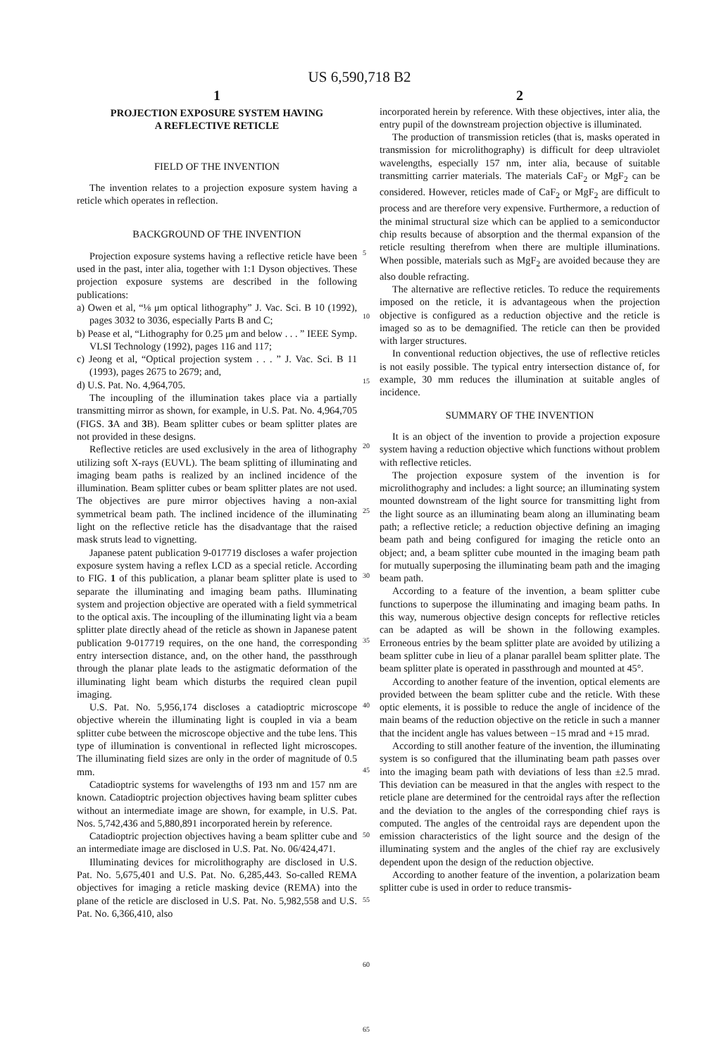US 6,590,718 B2
1
PROJECTION EXPOSURE SYSTEM HAVING
A REFLECTIVE RETICLE
FIELD OF THE INVENTION
The invention relates to a projection exposure system having a reticle which operates in reflection.
BACKGROUND OF THE INVENTION
Projection exposure systems having a reflective reticle have been used in the past, inter alia, together with 1:1 Dyson objectives. These projection exposure systems are described in the following publications:
a) Owen et al, “⅛ μm optical lithography” J. Vac. Sci. B 10 (1992), pages 3032 to 3036, especially Parts B and C;
b) Pease et al, “Lithography for 0.25 μm and below . . . ” IEEE Symp. VLSI Technology (1992), pages 116 and 117;
c) Jeong et al, “Optical projection system . . . ” J. Vac. Sci. B 11 (1993), pages 2675 to 2679; and,
d) U.S. Pat. No. 4,964,705.
The incoupling of the illumination takes place via a partially transmitting mirror as shown, for example, in U.S. Pat. No. 4,964,705 (FIGS. 3 A and 3 B). Beam splitter cubes or beam splitter plates are not provided in these designs.
Reflective reticles are used exclusively in the area of lithography utilizing soft X-rays (EUVL). The beam splitting of illuminating and imaging beam paths is realized by an inclined incidence of the illumination. Beam splitter cubes or beam splitter plates are not used. The objectives are pure mirror objectives having a non-axial symmetrical beam path. The inclined incidence of the illuminating light on the reflective reticle has the disadvantage that the raised mask struts lead to vignetting.
Japanese patent publication 9-017719 discloses a wafer projection exposure system having a reflex LCD as a special reticle. According to FIG. 1 of this publication, a planar beam splitter plate is used to separate the illuminating and imaging beam paths. Illuminating system and projection objective are operated with a field symmetrical to the optical axis. The incoupling of the illuminating light via a beam splitter plate directly ahead of the reticle as shown in Japanese patent publication 9-017719 requires, on the one hand, the corresponding entry intersection distance, and, on the other hand, the passthrough through the planar plate leads to the astigmatic deformation of the illuminating light beam which disturbs the required clean pupil imaging.
U.S. Pat. No. 5,956,174 discloses a catadioptric microscope objective wherein the illuminating light is coupled in via a beam splitter cube between the microscope objective and the tube lens. This type of illumination is conventional in reflected light microscopes. The illuminating field sizes are only in the order of magnitude of 0.5 mm.
Catadioptric systems for wavelengths of 193 nm and 157 nm are known. Catadioptric projection objectives having beam splitter cubes without an intermediate image are shown, for example, in U.S. Pat. Nos. 5,742,436 and 5,880,891 incorporated herein by reference.
Catadioptric projection objectives having a beam splitter cube and an intermediate image are disclosed in U.S. Pat. No. 06/424,471.
Illuminating devices for microlithography are disclosed in U.S. Pat. No. 5,675,401 and U.S. Pat. No. 6,285,443. So-called REMA objectives for imaging a reticle masking device (REMA) into the plane of the reticle are disclosed in U.S. Pat. No. 5,982,558 and U.S. Pat. No. 6,366,410, also
5
10
15
20
25
30
35
40
45
50
55
60
65
2
incorporated herein by reference. With these objectives, inter alia, the entry pupil of the downstream projection objective is illuminated.
The production of transmission reticles (that is, masks operated in transmission for microlithography) is difficult for deep ultraviolet wavelengths, especially 157 nm, inter alia, because of suitable transmitting carrier materials. The materials CaF<sub>2</sub> or MgF<sub>2</sub> can be considered. However, reticles made of CaF<sub>2</sub> or MgF<sub>2</sub> are difficult to process and are therefore very expensive. Furthermore, a reduction of the minimal structural size which can be applied to a semiconductor chip results because of absorption and the thermal expansion of the reticle resulting therefrom when there are multiple illuminations. When possible, materials such as MgF<sub>2</sub> are avoided because they are also double refracting.
The alternative are reflective reticles. To reduce the requirements imposed on the reticle, it is advantageous when the projection objective is configured as a reduction objective and the reticle is imaged so as to be demagnified. The reticle can then be provided with larger structures.
In conventional reduction objectives, the use of reflective reticles is not easily possible. The typical entry intersection distance of, for example, 30 mm reduces the illumination at suitable angles of incidence.
SUMMARY OF THE INVENTION
It is an object of the invention to provide a projection exposure system having a reduction objective which functions without problem with reflective reticles.
The projection exposure system of the invention is for microlithography and includes: a light source; an illuminating system mounted downstream of the light source for transmitting light from the light source as an illuminating beam along an illuminating beam path; a reflective reticle; a reduction objective defining an imaging beam path and being configured for imaging the reticle onto an object; and, a beam splitter cube mounted in the imaging beam path for mutually superposing the illuminating beam path and the imaging beam path.
According to a feature of the invention, a beam splitter cube functions to superpose the illuminating and imaging beam paths. In this way, numerous objective design concepts for reflective reticles can be adapted as will be shown in the following examples. Erroneous entries by the beam splitter plate are avoided by utilizing a beam splitter cube in lieu of a planar parallel beam splitter plate. The beam splitter plate is operated in passthrough and mounted at 45°.
According to another feature of the invention, optical elements are provided between the beam splitter cube and the reticle. With these optic elements, it is possible to reduce the angle of incidence of the main beams of the reduction objective on the reticle in such a manner that the incident angle has values between −15 mrad and +15 mrad.
According to still another feature of the invention, the illuminating system is so configured that the illuminating beam path passes over into the imaging beam path with deviations of less than ±2.5 mrad. This deviation can be measured in that the angles with respect to the reticle plane are determined for the centroidal rays after the reflection and the deviation to the angles of the corresponding chief rays is computed. The angles of the centroidal rays are dependent upon the emission characteristics of the light source and the design of the illuminating system and the angles of the chief ray are exclusively dependent upon the design of the reduction objective.
According to another feature of the invention, a polarization beam splitter cube is used in order to reduce transmis-